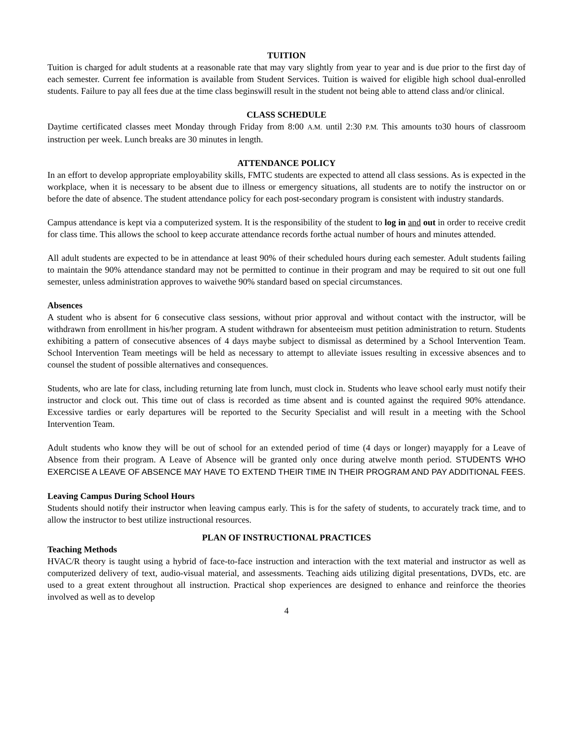TUITION
Tuition is charged for adult students at a reasonable rate that may vary slightly from year to year and is due prior to the first day of each semester. Current fee information is available from Student Services. Tuition is waived for eligible high school dual-enrolled students. Failure to pay all fees due at the time class beginswill result in the student not being able to attend class and/or clinical.
CLASS SCHEDULE
Daytime certificated classes meet Monday through Friday from 8:00 A.M. until 2:30 P.M. This amounts to30 hours of classroom instruction per week. Lunch breaks are 30 minutes in length.
ATTENDANCE POLICY
In an effort to develop appropriate employability skills, FMTC students are expected to attend all class sessions. As is expected in the workplace, when it is necessary to be absent due to illness or emergency situations, all students are to notify the instructor on or before the date of absence. The student attendance policy for each post-secondary program is consistent with industry standards.
Campus attendance is kept via a computerized system. It is the responsibility of the student to log in and out in order to receive credit for class time. This allows the school to keep accurate attendance records forthe actual number of hours and minutes attended.
All adult students are expected to be in attendance at least 90% of their scheduled hours during each semester. Adult students failing to maintain the 90% attendance standard may not be permitted to continue in their program and may be required to sit out one full semester, unless administration approves to waivethe 90% standard based on special circumstances.
Absences
A student who is absent for 6 consecutive class sessions, without prior approval and without contact with the instructor, will be withdrawn from enrollment in his/her program. A student withdrawn for absenteeism must petition administration to return. Students exhibiting a pattern of consecutive absences of 4 days maybe subject to dismissal as determined by a School Intervention Team. School Intervention Team meetings will be held as necessary to attempt to alleviate issues resulting in excessive absences and to counsel the student of possible alternatives and consequences.
Students, who are late for class, including returning late from lunch, must clock in. Students who leave school early must notify their instructor and clock out. This time out of class is recorded as time absent and is counted against the required 90% attendance. Excessive tardies or early departures will be reported to the Security Specialist and will result in a meeting with the School Intervention Team.
Adult students who know they will be out of school for an extended period of time (4 days or longer) mayapply for a Leave of Absence from their program. A Leave of Absence will be granted only once during atwelve month period. STUDENTS WHO EXERCISE A LEAVE OF ABSENCE MAY HAVE TO EXTEND THEIR TIME IN THEIR PROGRAM AND PAY ADDITIONAL FEES.
Leaving Campus During School Hours
Students should notify their instructor when leaving campus early. This is for the safety of students, to accurately track time, and to allow the instructor to best utilize instructional resources.
PLAN OF INSTRUCTIONAL PRACTICES
Teaching Methods
HVAC/R theory is taught using a hybrid of face-to-face instruction and interaction with the text material and instructor as well as computerized delivery of text, audio-visual material, and assessments. Teaching aids utilizing digital presentations, DVDs, etc. are used to a great extent throughout all instruction. Practical shop experiences are designed to enhance and reinforce the theories involved as well as to develop
4